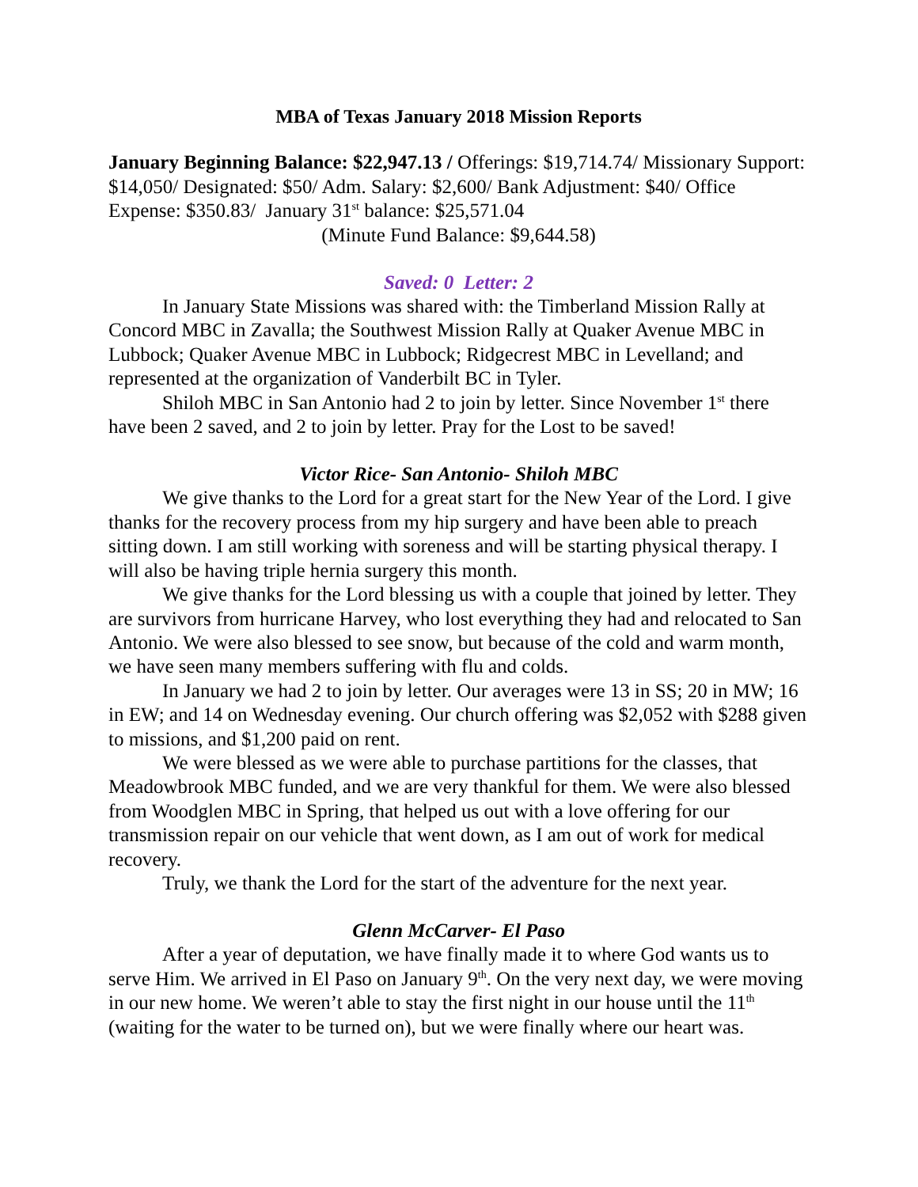MBA of Texas January 2018 Mission Reports
January Beginning Balance: $22,947.13 / Offerings: $19,714.74/ Missionary Support: $14,050/ Designated: $50/ Adm. Salary: $2,600/ Bank Adjustment: $40/ Office Expense: $350.83/ January 31<sup>st</sup> balance: $25,571.04
(Minute Fund Balance: $9,644.58)
Saved: 0 Letter: 2
In January State Missions was shared with: the Timberland Mission Rally at Concord MBC in Zavalla; the Southwest Mission Rally at Quaker Avenue MBC in Lubbock; Quaker Avenue MBC in Lubbock; Ridgecrest MBC in Levelland; and represented at the organization of Vanderbilt BC in Tyler.
Shiloh MBC in San Antonio had 2 to join by letter. Since November 1<sup>st</sup> there have been 2 saved, and 2 to join by letter. Pray for the Lost to be saved!
Victor Rice- San Antonio- Shiloh MBC
We give thanks to the Lord for a great start for the New Year of the Lord. I give thanks for the recovery process from my hip surgery and have been able to preach sitting down. I am still working with soreness and will be starting physical therapy. I will also be having triple hernia surgery this month.
We give thanks for the Lord blessing us with a couple that joined by letter. They are survivors from hurricane Harvey, who lost everything they had and relocated to San Antonio. We were also blessed to see snow, but because of the cold and warm month, we have seen many members suffering with flu and colds.
In January we had 2 to join by letter. Our averages were 13 in SS; 20 in MW; 16 in EW; and 14 on Wednesday evening. Our church offering was $2,052 with $288 given to missions, and $1,200 paid on rent.
We were blessed as we were able to purchase partitions for the classes, that Meadowbrook MBC funded, and we are very thankful for them. We were also blessed from Woodglen MBC in Spring, that helped us out with a love offering for our transmission repair on our vehicle that went down, as I am out of work for medical recovery.
Truly, we thank the Lord for the start of the adventure for the next year.
Glenn McCarver- El Paso
After a year of deputation, we have finally made it to where God wants us to serve Him. We arrived in El Paso on January 9<sup>th</sup>. On the very next day, we were moving in our new home. We weren’t able to stay the first night in our house until the 11<sup>th</sup> (waiting for the water to be turned on), but we were finally where our heart was.